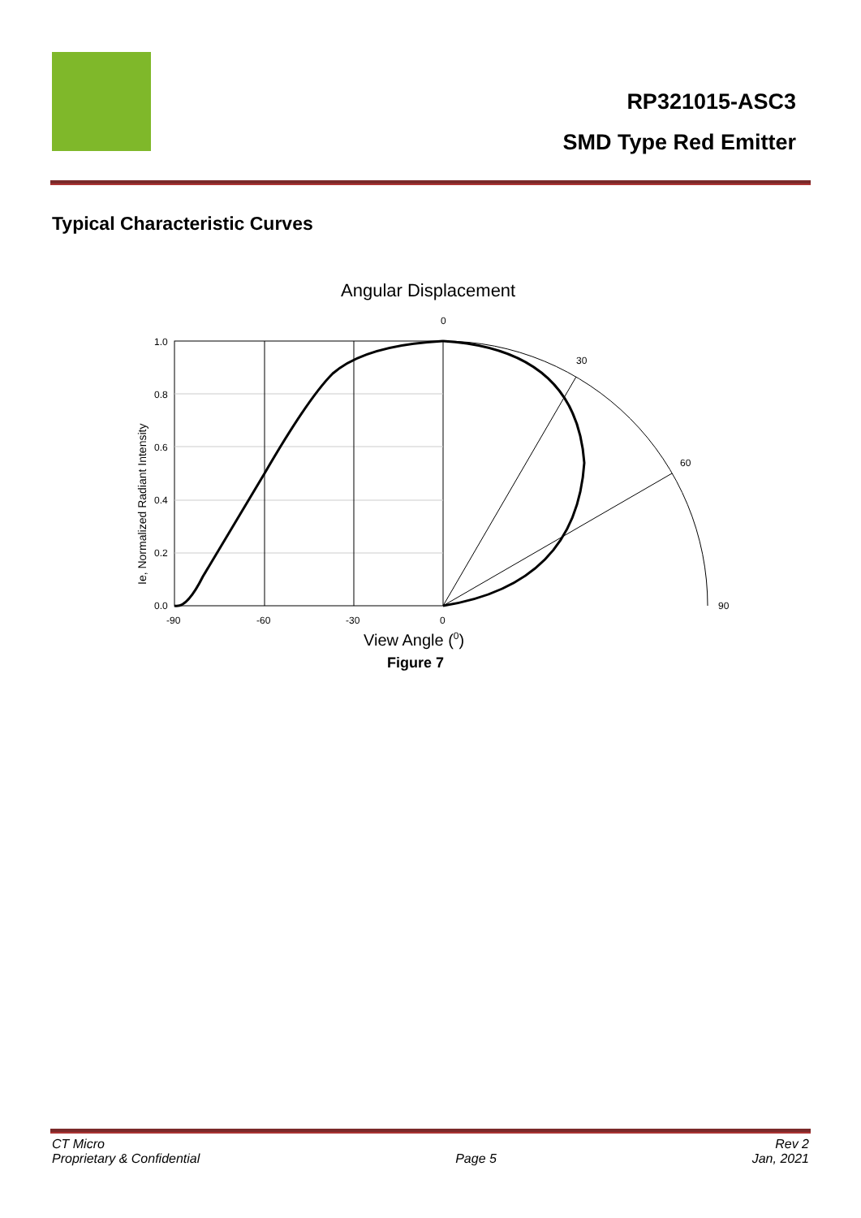RP321015-ASC3
SMD Type Red Emitter
Typical Characteristic Curves
Angular Displacement
0
1.0
0.8
0.6
0.4
0.2
0.0
-90
-60
-30
0
30
60
90
Ie, Normalized Radiant Intensity
View Angle (0)
Figure 7
CT Micro
Proprietary & Confidential
Page 5 Rev 2
Jan, 2021